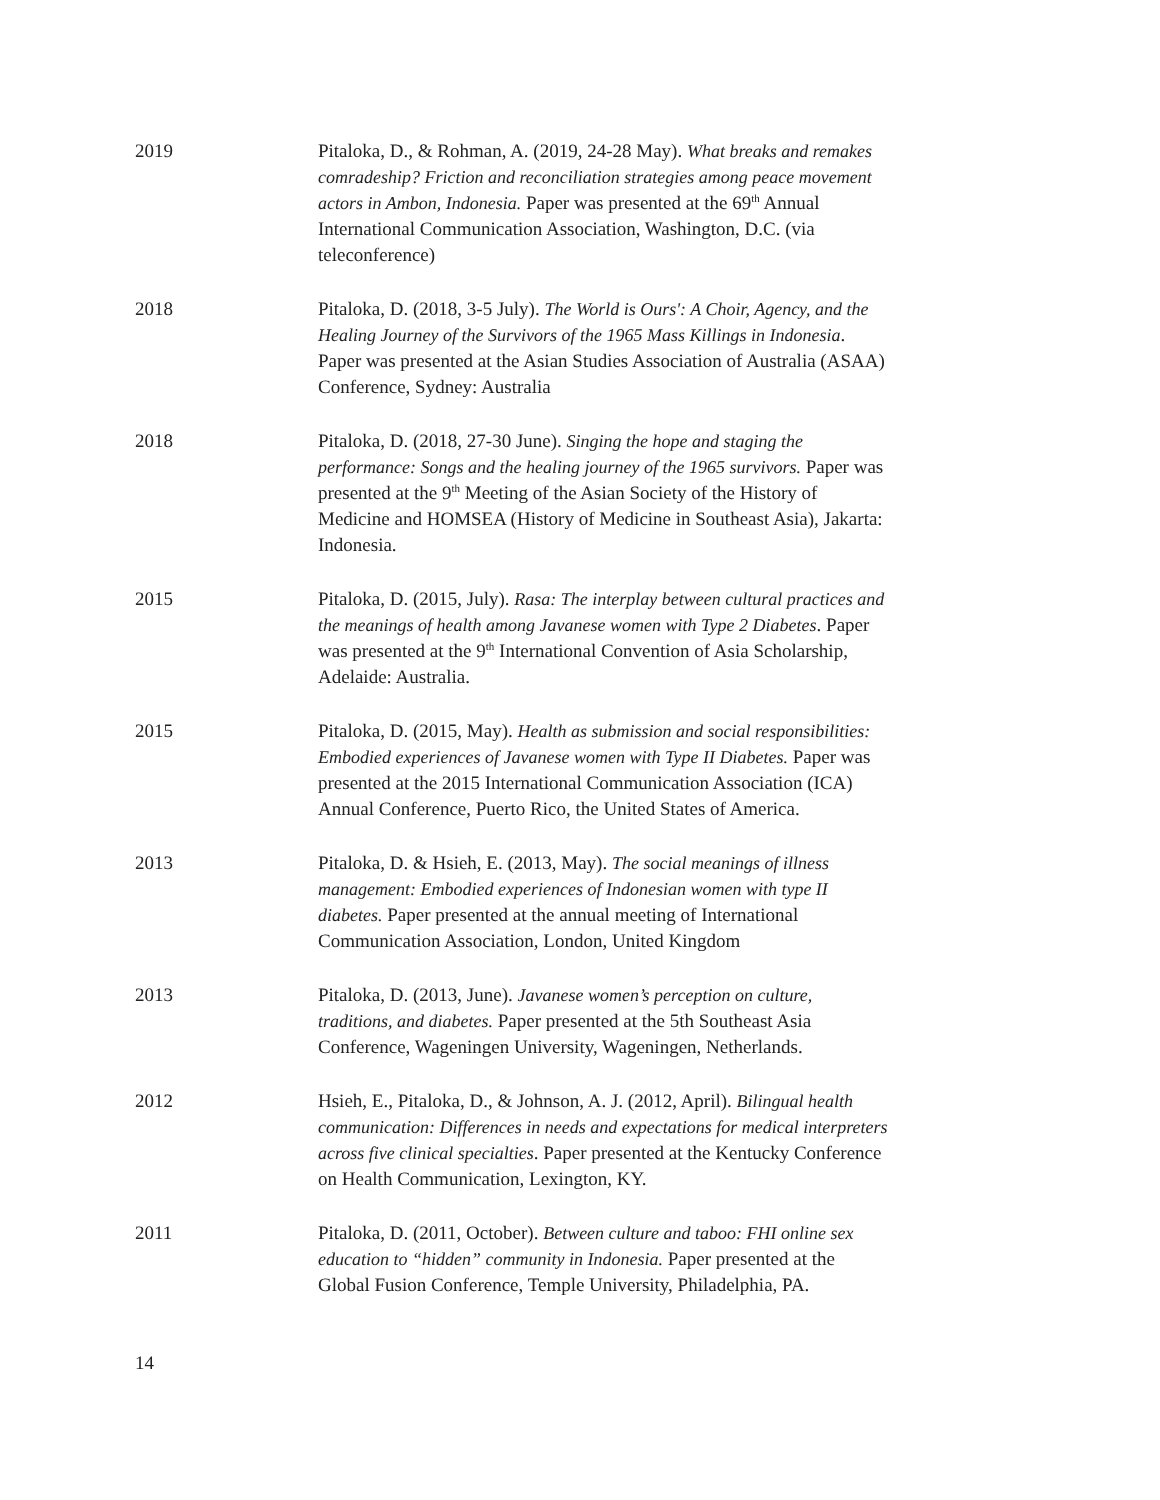2019 Pitaloka, D., & Rohman, A. (2019, 24-28 May). What breaks and remakes comradeship? Friction and reconciliation strategies among peace movement actors in Ambon, Indonesia. Paper was presented at the 69<sup>th</sup> Annual International Communication Association, Washington, D.C. (via teleconference)
2018 Pitaloka, D. (2018, 3-5 July). The World is Ours': A Choir, Agency, and the Healing Journey of the Survivors of the 1965 Mass Killings in Indonesia. Paper was presented at the Asian Studies Association of Australia (ASAA) Conference, Sydney: Australia
2018 Pitaloka, D. (2018, 27-30 June). Singing the hope and staging the performance: Songs and the healing journey of the 1965 survivors. Paper was presented at the 9<sup>th</sup> Meeting of the Asian Society of the History of Medicine and HOMSEA (History of Medicine in Southeast Asia), Jakarta: Indonesia.
2015 Pitaloka, D. (2015, July). Rasa: The interplay between cultural practices and the meanings of health among Javanese women with Type 2 Diabetes. Paper was presented at the 9<sup>th</sup> International Convention of Asia Scholarship, Adelaide: Australia.
2015 Pitaloka, D. (2015, May). Health as submission and social responsibilities: Embodied experiences of Javanese women with Type II Diabetes. Paper was presented at the 2015 International Communication Association (ICA) Annual Conference, Puerto Rico, the United States of America.
2013 Pitaloka, D. & Hsieh, E. (2013, May). The social meanings of illness management: Embodied experiences of Indonesian women with type II diabetes. Paper presented at the annual meeting of International Communication Association, London, United Kingdom
2013 Pitaloka, D. (2013, June). Javanese women’s perception on culture, traditions, and diabetes. Paper presented at the 5th Southeast Asia Conference, Wageningen University, Wageningen, Netherlands.
2012 Hsieh, E., Pitaloka, D., & Johnson, A. J. (2012, April). Bilingual health communication: Differences in needs and expectations for medical interpreters across five clinical specialties. Paper presented at the Kentucky Conference on Health Communication, Lexington, KY.
2011 Pitaloka, D. (2011, October). Between culture and taboo: FHI online sex education to “hidden” community in Indonesia. Paper presented at the Global Fusion Conference, Temple University, Philadelphia, PA.
14